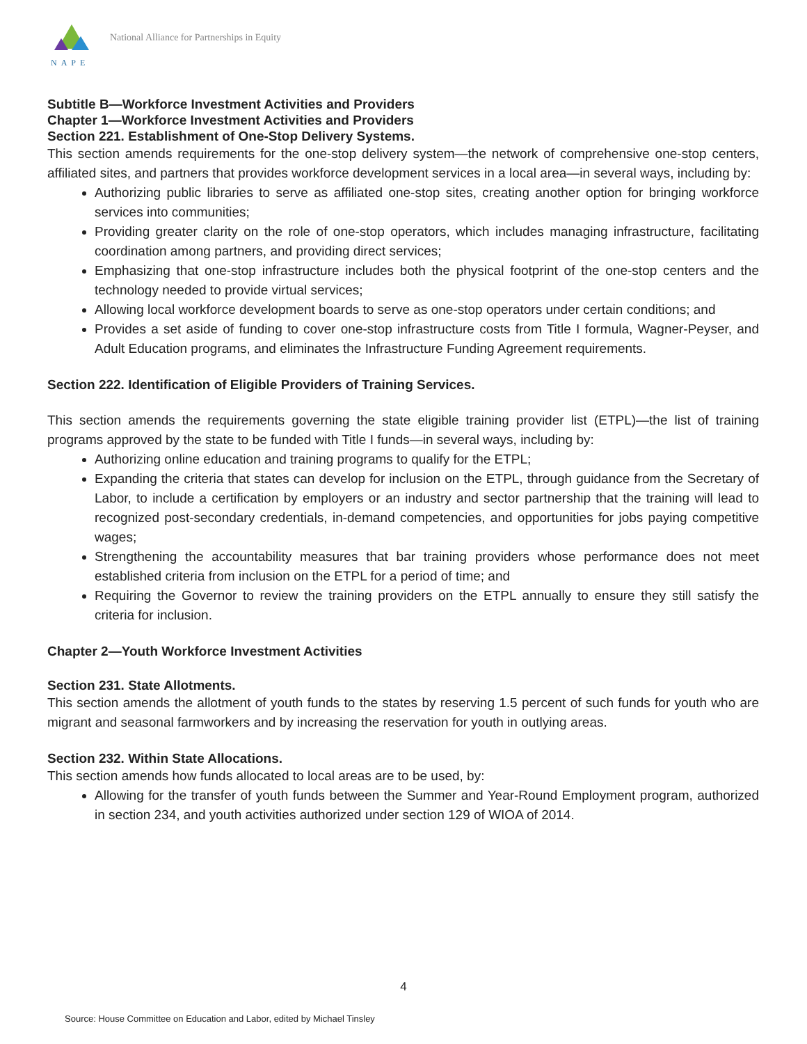NAPE
National Alliance for Partnerships in Equity
Subtitle B—Workforce Investment Activities and Providers
Chapter 1—Workforce Investment Activities and Providers
Section 221. Establishment of One-Stop Delivery Systems.
This section amends requirements for the one-stop delivery system—the network of comprehensive one-stop centers, affiliated sites, and partners that provides workforce development services in a local area—in several ways, including by:
Authorizing public libraries to serve as affiliated one-stop sites, creating another option for bringing workforce services into communities;
Providing greater clarity on the role of one-stop operators, which includes managing infrastructure, facilitating coordination among partners, and providing direct services;
Emphasizing that one-stop infrastructure includes both the physical footprint of the one-stop centers and the technology needed to provide virtual services;
Allowing local workforce development boards to serve as one-stop operators under certain conditions; and
Provides a set aside of funding to cover one-stop infrastructure costs from Title I formula, Wagner-Peyser, and Adult Education programs, and eliminates the Infrastructure Funding Agreement requirements.
Section 222. Identification of Eligible Providers of Training Services.
This section amends the requirements governing the state eligible training provider list (ETPL)—the list of training programs approved by the state to be funded with Title I funds—in several ways, including by:
Authorizing online education and training programs to qualify for the ETPL;
Expanding the criteria that states can develop for inclusion on the ETPL, through guidance from the Secretary of Labor, to include a certification by employers or an industry and sector partnership that the training will lead to recognized post-secondary credentials, in-demand competencies, and opportunities for jobs paying competitive wages;
Strengthening the accountability measures that bar training providers whose performance does not meet established criteria from inclusion on the ETPL for a period of time; and
Requiring the Governor to review the training providers on the ETPL annually to ensure they still satisfy the criteria for inclusion.
Chapter 2—Youth Workforce Investment Activities
Section 231. State Allotments.
This section amends the allotment of youth funds to the states by reserving 1.5 percent of such funds for youth who are migrant and seasonal farmworkers and by increasing the reservation for youth in outlying areas.
Section 232. Within State Allocations.
This section amends how funds allocated to local areas are to be used, by:
Allowing for the transfer of youth funds between the Summer and Year-Round Employment program, authorized in section 234, and youth activities authorized under section 129 of WIOA of 2014.
4
Source: House Committee on Education and Labor, edited by Michael Tinsley